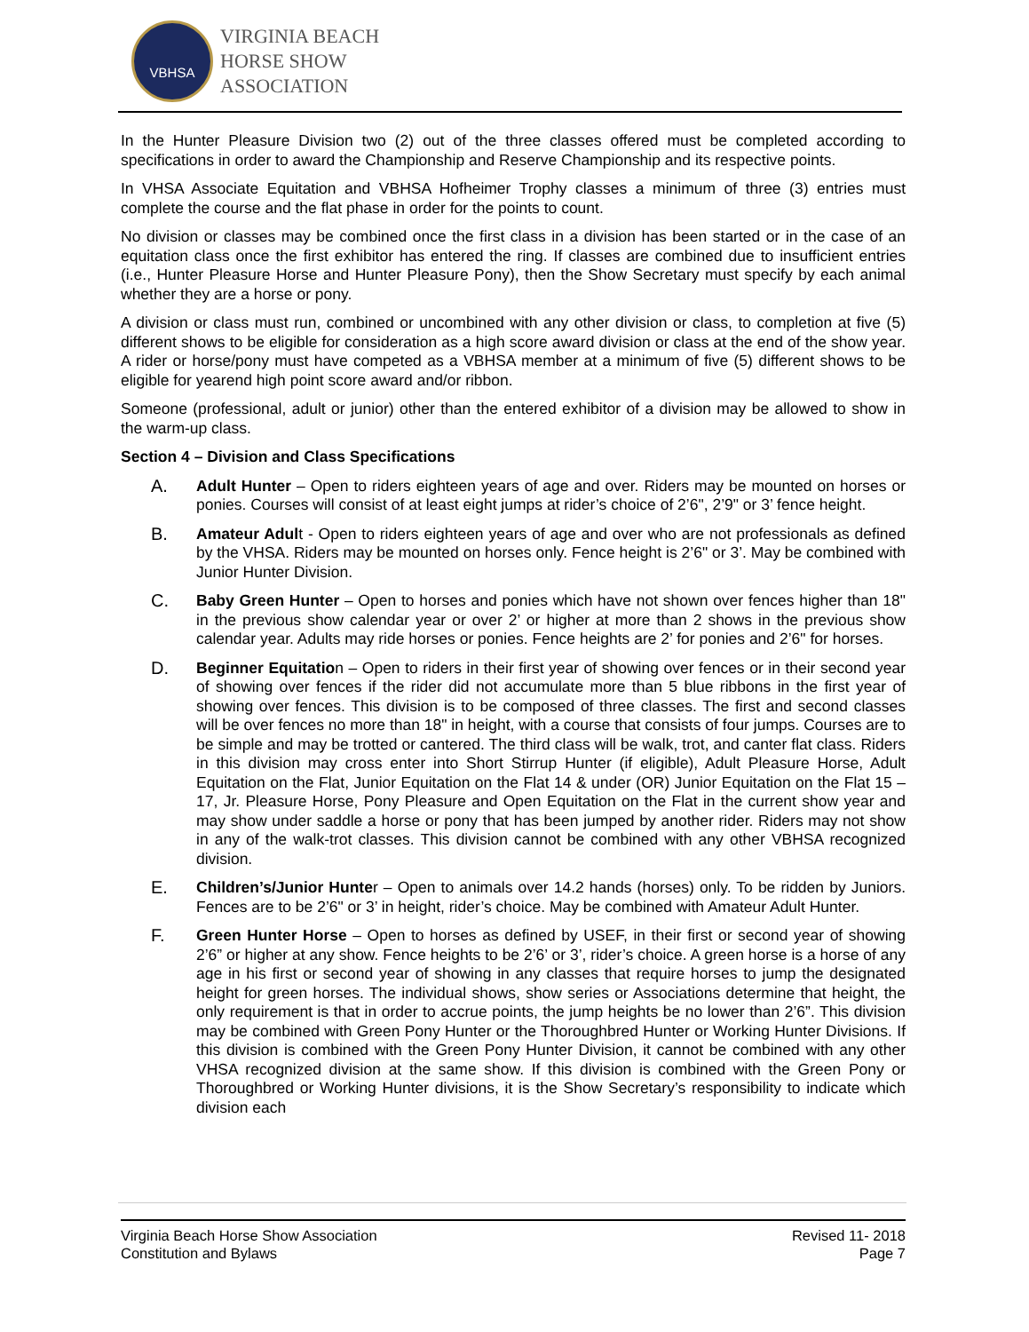VBHSA
VIRGINIA BEACH
HORSE SHOW
ASSOCIATION
In the Hunter Pleasure Division two (2) out of the three classes offered must be completed according to specifications in order to award the Championship and Reserve Championship and its respective points.
In VHSA Associate Equitation and VBHSA Hofheimer Trophy classes a minimum of three (3) entries must complete the course and the flat phase in order for the points to count.
No division or classes may be combined once the first class in a division has been started or in the case of an equitation class once the first exhibitor has entered the ring. If classes are combined due to insufficient entries (i.e., Hunter Pleasure Horse and Hunter Pleasure Pony), then the Show Secretary must specify by each animal whether they are a horse or pony.
A division or class must run, combined or uncombined with any other division or class, to completion at five (5) different shows to be eligible for consideration as a high score award division or class at the end of the show year. A rider or horse/pony must have competed as a VBHSA member at a minimum of five (5) different shows to be eligible for yearend high point score award and/or ribbon.
Someone (professional, adult or junior) other than the entered exhibitor of a division may be allowed to show in the warm-up class.
Section 4 – Division and Class Specifications
A. Adult Hunter – Open to riders eighteen years of age and over. Riders may be mounted on horses or ponies. Courses will consist of at least eight jumps at rider’s choice of 2’6", 2’9" or 3’ fence height.
B. Amateur Adult - Open to riders eighteen years of age and over who are not professionals as defined by the VHSA. Riders may be mounted on horses only. Fence height is 2’6" or 3’. May be combined with Junior Hunter Division.
C. Baby Green Hunter – Open to horses and ponies which have not shown over fences higher than 18" in the previous show calendar year or over 2’ or higher at more than 2 shows in the previous show calendar year. Adults may ride horses or ponies. Fence heights are 2’ for ponies and 2’6" for horses.
D. Beginner Equitation – Open to riders in their first year of showing over fences or in their second year of showing over fences if the rider did not accumulate more than 5 blue ribbons in the first year of showing over fences. This division is to be composed of three classes. The first and second classes will be over fences no more than 18" in height, with a course that consists of four jumps. Courses are to be simple and may be trotted or cantered. The third class will be walk, trot, and canter flat class. Riders in this division may cross enter into Short Stirrup Hunter (if eligible), Adult Pleasure Horse, Adult Equitation on the Flat, Junior Equitation on the Flat 14 & under (OR) Junior Equitation on the Flat 15 – 17, Jr. Pleasure Horse, Pony Pleasure and Open Equitation on the Flat in the current show year and may show under saddle a horse or pony that has been jumped by another rider. Riders may not show in any of the walk-trot classes. This division cannot be combined with any other VBHSA recognized division.
E. Children’s/Junior Hunter – Open to animals over 14.2 hands (horses) only. To be ridden by Juniors. Fences are to be 2’6" or 3’ in height, rider’s choice. May be combined with Amateur Adult Hunter.
F. Green Hunter Horse – Open to horses as defined by USEF, in their first or second year of showing 2’6” or higher at any show. Fence heights to be 2’6’ or 3’, rider’s choice. A green horse is a horse of any age in his first or second year of showing in any classes that require horses to jump the designated height for green horses. The individual shows, show series or Associations determine that height, the only requirement is that in order to accrue points, the jump heights be no lower than 2’6”. This division may be combined with Green Pony Hunter or the Thoroughbred Hunter or Working Hunter Divisions. If this division is combined with the Green Pony Hunter Division, it cannot be combined with any other VHSA recognized division at the same show. If this division is combined with the Green Pony or Thoroughbred or Working Hunter divisions, it is the Show Secretary’s responsibility to indicate which division each
Virginia Beach Horse Show Association
Constitution and Bylaws
Revised 11- 2018
Page 7